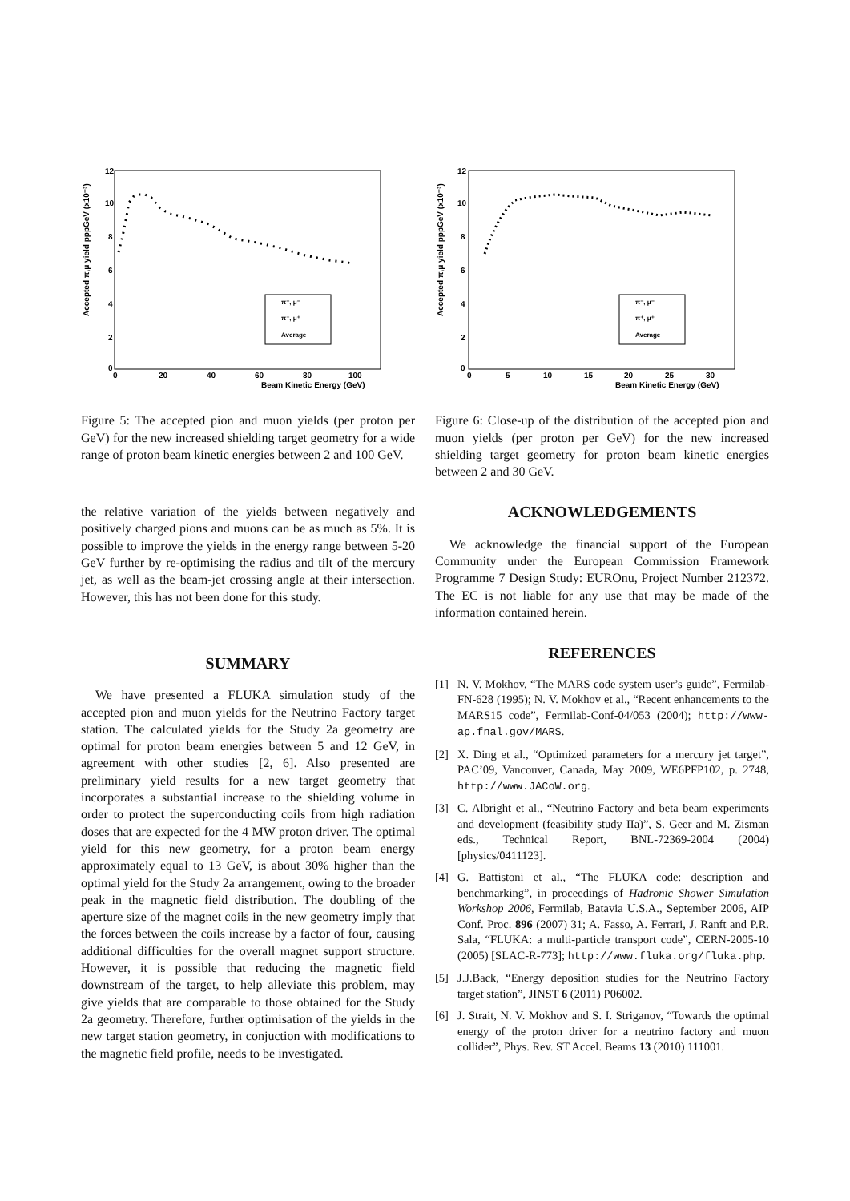Accepted π,μ yield pppGeV (x10⁻³)
12
10
8
6
4
2
0
0
20
40
60
80
100
Beam Kinetic Energy (GeV)
π⁻, μ⁻
π⁺, μ⁺
Average
Figure 5: The accepted pion and muon yields (per proton per GeV) for the new increased shielding target geometry for a wide range of proton beam kinetic energies between 2 and 100 GeV.
the relative variation of the yields between negatively and positively charged pions and muons can be as much as 5%. It is possible to improve the yields in the energy range between 5-20 GeV further by re-optimising the radius and tilt of the mercury jet, as well as the beam-jet crossing angle at their intersection. However, this has not been done for this study.
SUMMARY
We have presented a FLUKA simulation study of the accepted pion and muon yields for the Neutrino Factory target station. The calculated yields for the Study 2a geometry are optimal for proton beam energies between 5 and 12 GeV, in agreement with other studies [2, 6]. Also presented are preliminary yield results for a new target geometry that incorporates a substantial increase to the shielding volume in order to protect the superconducting coils from high radiation doses that are expected for the 4 MW proton driver. The optimal yield for this new geometry, for a proton beam energy approximately equal to 13 GeV, is about 30% higher than the optimal yield for the Study 2a arrangement, owing to the broader peak in the magnetic field distribution. The doubling of the aperture size of the magnet coils in the new geometry imply that the forces between the coils increase by a factor of four, causing additional difficulties for the overall magnet support structure. However, it is possible that reducing the magnetic field downstream of the target, to help alleviate this problem, may give yields that are comparable to those obtained for the Study 2a geometry. Therefore, further optimisation of the yields in the new target station geometry, in conjuction with modifications to the magnetic field profile, needs to be investigated.
Accepted π,μ yield pppGeV (x10⁻³)
12
10
8
6
4
2
0
0
5
10
15
20
25
30
Beam Kinetic Energy (GeV)
π⁻, μ⁻
π⁺, μ⁺
Average
Figure 6: Close-up of the distribution of the accepted pion and muon yields (per proton per GeV) for the new increased shielding target geometry for proton beam kinetic energies between 2 and 30 GeV.
ACKNOWLEDGEMENTS
We acknowledge the financial support of the European Community under the European Commission Framework Programme 7 Design Study: EUROnu, Project Number 212372. The EC is not liable for any use that may be made of the information contained herein.
REFERENCES
[1] N. V. Mokhov, “The MARS code system user’s guide”, Fermilab-FN-628 (1995); N. V. Mokhov et al., “Recent enhancements to the MARS15 code”, Fermilab-Conf-04/053 (2004); http://www-ap.fnal.gov/MARS.
[2] X. Ding et al., “Optimized parameters for a mercury jet target”, PAC’09, Vancouver, Canada, May 2009, WE6PFP102, p. 2748, http://www.JACoW.org.
[3] C. Albright et al., “Neutrino Factory and beta beam experiments and development (feasibility study IIa)”, S. Geer and M. Zisman eds., Technical Report, BNL-72369-2004 (2004) [physics/0411123].
[4] G. Battistoni et al., “The FLUKA code: description and benchmarking”, in proceedings of Hadronic Shower Simulation Workshop 2006, Fermilab, Batavia U.S.A., September 2006, AIP Conf. Proc. 896 (2007) 31; A. Fasso, A. Ferrari, J. Ranft and P.R. Sala, “FLUKA: a multi-particle transport code”, CERN-2005-10 (2005) [SLAC-R-773]; http://www.fluka.org/fluka.php.
[5] J.J.Back, “Energy deposition studies for the Neutrino Factory target station”, JINST 6 (2011) P06002.
[6] J. Strait, N. V. Mokhov and S. I. Striganov, “Towards the optimal energy of the proton driver for a neutrino factory and muon collider”, Phys. Rev. ST Accel. Beams 13 (2010) 111001.